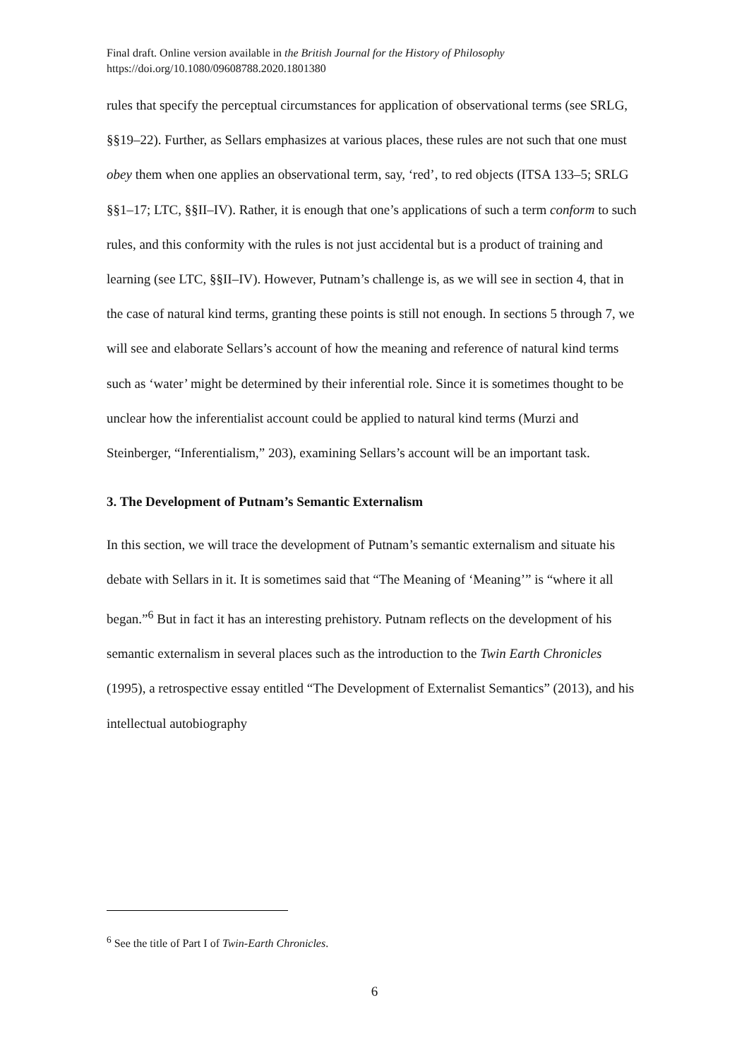Final draft. Online version available in the British Journal for the History of Philosophy
https://doi.org/10.1080/09608788.2020.1801380
rules that specify the perceptual circumstances for application of observational terms (see SRLG, §§19–22). Further, as Sellars emphasizes at various places, these rules are not such that one must obey them when one applies an observational term, say, ‘red’, to red objects (ITSA 133–5; SRLG §§1–17; LTC, §§II–IV). Rather, it is enough that one’s applications of such a term conform to such rules, and this conformity with the rules is not just accidental but is a product of training and learning (see LTC, §§II–IV). However, Putnam’s challenge is, as we will see in section 4, that in the case of natural kind terms, granting these points is still not enough. In sections 5 through 7, we will see and elaborate Sellars’s account of how the meaning and reference of natural kind terms such as ‘water’ might be determined by their inferential role. Since it is sometimes thought to be unclear how the inferentialist account could be applied to natural kind terms (Murzi and Steinberger, “Inferentialism,” 203), examining Sellars’s account will be an important task.
3. The Development of Putnam’s Semantic Externalism
In this section, we will trace the development of Putnam’s semantic externalism and situate his debate with Sellars in it. It is sometimes said that “The Meaning of ‘Meaning’” is “where it all began.”<sup>6</sup> But in fact it has an interesting prehistory. Putnam reflects on the development of his semantic externalism in several places such as the introduction to the Twin Earth Chronicles (1995), a retrospective essay entitled “The Development of Externalist Semantics” (2013), and his intellectual autobiography
<sup>6</sup> See the title of Part I of Twin-Earth Chronicles.
6